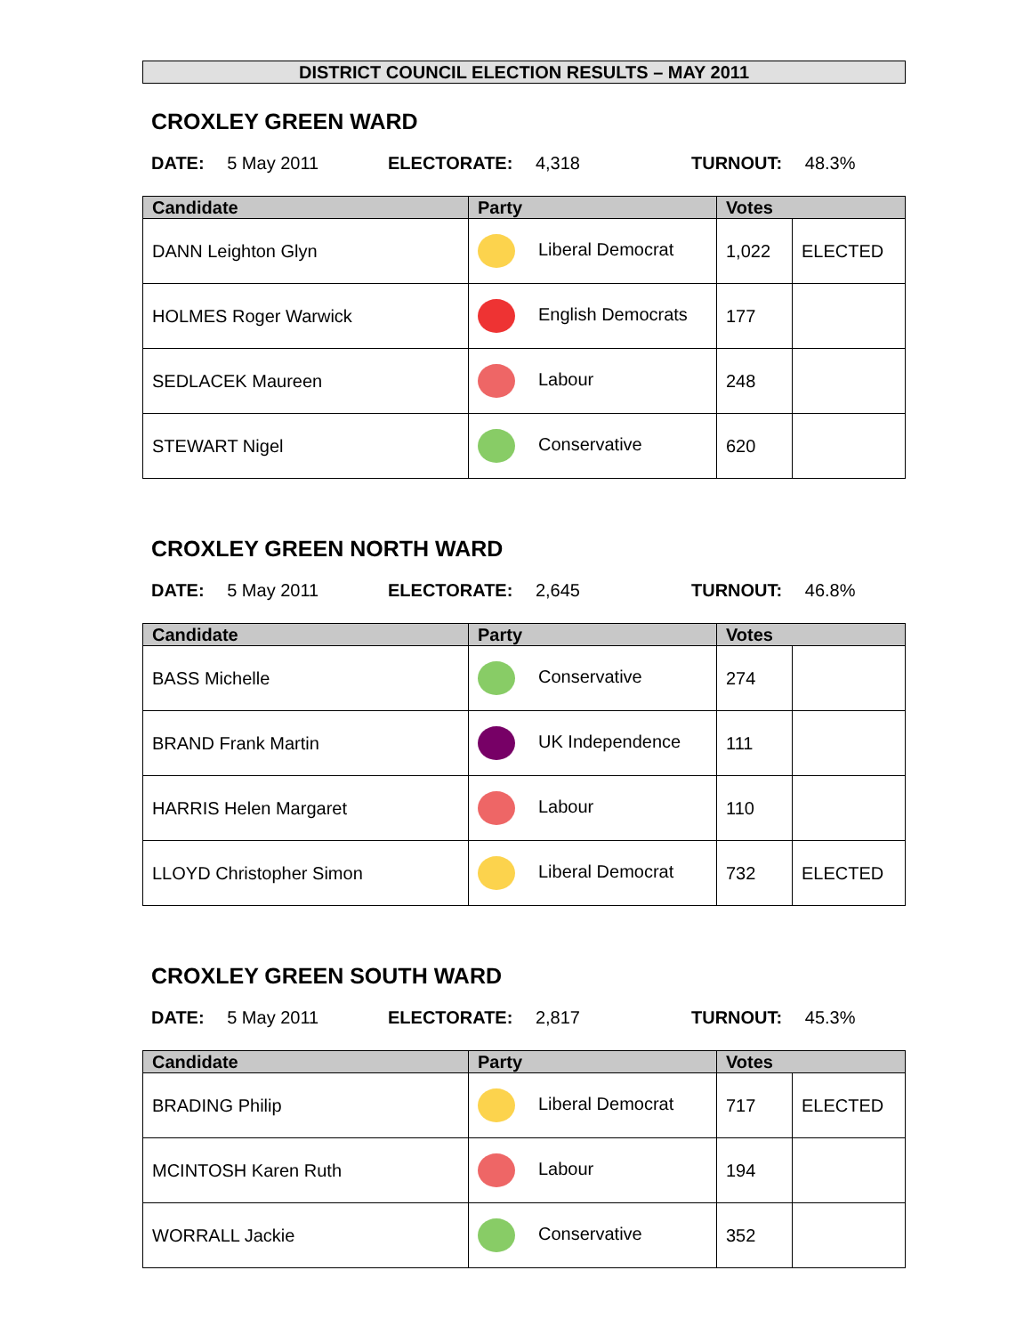DISTRICT COUNCIL ELECTION RESULTS – MAY 2011
CROXLEY GREEN WARD
DATE: 5 May 2011 ELECTORATE: 4,318 TURNOUT: 48.3%
| Candidate | Party | Votes | |
| --- | --- | --- | --- |
| DANN Leighton Glyn | Liberal Democrat | 1,022 | ELECTED |
| HOLMES Roger Warwick | English Democrats | 177 | |
| SEDLACEK Maureen | Labour | 248 | |
| STEWART Nigel | Conservative | 620 | |
CROXLEY GREEN NORTH WARD
DATE: 5 May 2011 ELECTORATE: 2,645 TURNOUT: 46.8%
| Candidate | Party | Votes | |
| --- | --- | --- | --- |
| BASS Michelle | Conservative | 274 | |
| BRAND Frank Martin | UK Independence | 111 | |
| HARRIS Helen Margaret | Labour | 110 | |
| LLOYD Christopher Simon | Liberal Democrat | 732 | ELECTED |
CROXLEY GREEN SOUTH WARD
DATE: 5 May 2011 ELECTORATE: 2,817 TURNOUT: 45.3%
| Candidate | Party | Votes | |
| --- | --- | --- | --- |
| BRADING Philip | Liberal Democrat | 717 | ELECTED |
| MCINTOSH Karen Ruth | Labour | 194 | |
| WORRALL Jackie | Conservative | 352 | |